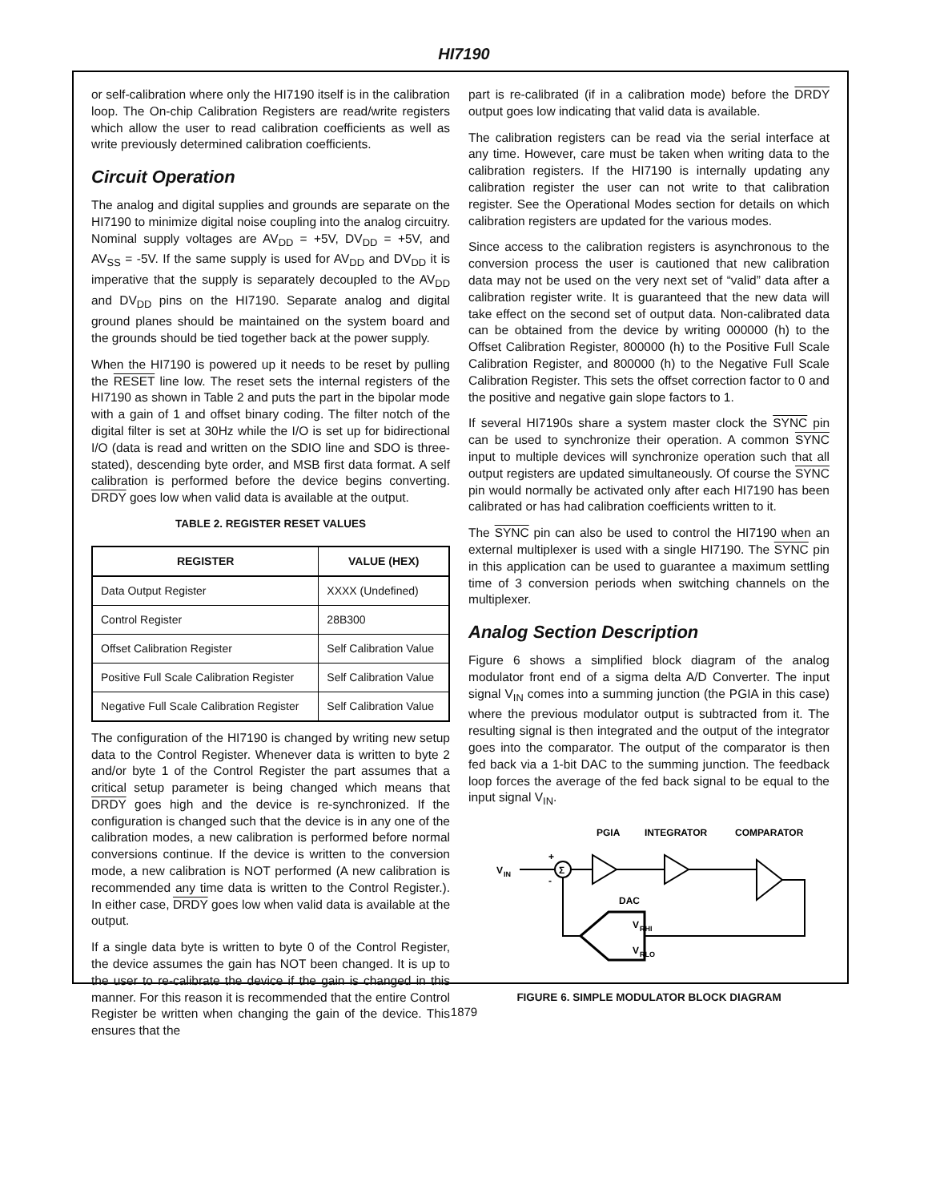HI7190
or self-calibration where only the HI7190 itself is in the calibration loop. The On-chip Calibration Registers are read/write registers which allow the user to read calibration coefficients as well as write previously determined calibration coefficients.
Circuit Operation
The analog and digital supplies and grounds are separate on the HI7190 to minimize digital noise coupling into the analog circuitry. Nominal supply voltages are AV<sub>DD</sub> = +5V, DV<sub>DD</sub> = +5V, and AV<sub>SS</sub> = -5V. If the same supply is used for AV<sub>DD</sub> and DV<sub>DD</sub> it is imperative that the supply is separately decoupled to the AV<sub>DD</sub> and DV<sub>DD</sub> pins on the HI7190. Separate analog and digital ground planes should be maintained on the system board and the grounds should be tied together back at the power supply.
When the HI7190 is powered up it needs to be reset by pulling the RESET line low. The reset sets the internal registers of the HI7190 as shown in Table 2 and puts the part in the bipolar mode with a gain of 1 and offset binary coding. The filter notch of the digital filter is set at 30Hz while the I/O is set up for bidirectional I/O (data is read and written on the SDIO line and SDO is three-stated), descending byte order, and MSB first data format. A self calibration is performed before the device begins converting. DRDY goes low when valid data is available at the output.
TABLE 2. REGISTER RESET VALUES
| REGISTER | VALUE (HEX) |
| --- | --- |
| Data Output Register | XXXX (Undefined) |
| Control Register | 28B300 |
| Offset Calibration Register | Self Calibration Value |
| Positive Full Scale Calibration Register | Self Calibration Value |
| Negative Full Scale Calibration Register | Self Calibration Value |
The configuration of the HI7190 is changed by writing new setup data to the Control Register. Whenever data is written to byte 2 and/or byte 1 of the Control Register the part assumes that a critical setup parameter is being changed which means that DRDY goes high and the device is re-synchronized. If the configuration is changed such that the device is in any one of the calibration modes, a new calibration is performed before normal conversions continue. If the device is written to the conversion mode, a new calibration is NOT performed (A new calibration is recommended any time data is written to the Control Register.). In either case, DRDY goes low when valid data is available at the output.
If a single data byte is written to byte 0 of the Control Register, the device assumes the gain has NOT been changed. It is up to the user to re-calibrate the device if the gain is changed in this manner. For this reason it is recommended that the entire Control Register be written when changing the gain of the device. This ensures that the
part is re-calibrated (if in a calibration mode) before the DRDY output goes low indicating that valid data is available.
The calibration registers can be read via the serial interface at any time. However, care must be taken when writing data to the calibration registers. If the HI7190 is internally updating any calibration register the user can not write to that calibration register. See the Operational Modes section for details on which calibration registers are updated for the various modes.
Since access to the calibration registers is asynchronous to the conversion process the user is cautioned that new calibration data may not be used on the very next set of “valid” data after a calibration register write. It is guaranteed that the new data will take effect on the second set of output data. Non-calibrated data can be obtained from the device by writing 000000 (h) to the Offset Calibration Register, 800000 (h) to the Positive Full Scale Calibration Register, and 800000 (h) to the Negative Full Scale Calibration Register. This sets the offset correction factor to 0 and the positive and negative gain slope factors to 1.
If several HI7190s share a system master clock the SYNC pin can be used to synchronize their operation. A common SYNC input to multiple devices will synchronize operation such that all output registers are updated simultaneously. Of course the SYNC pin would normally be activated only after each HI7190 has been calibrated or has had calibration coefficients written to it.
The SYNC pin can also be used to control the HI7190 when an external multiplexer is used with a single HI7190. The SYNC pin in this application can be used to guarantee a maximum settling time of 3 conversion periods when switching channels on the multiplexer.
Analog Section Description
Figure 6 shows a simplified block diagram of the analog modulator front end of a sigma delta A/D Converter. The input signal V<sub>IN</sub> comes into a summing junction (the PGIA in this case) where the previous modulator output is subtracted from it. The resulting signal is then integrated and the output of the integrator goes into the comparator. The output of the comparator is then fed back via a 1-bit DAC to the summing junction. The feedback loop forces the average of the fed back signal to be equal to the input signal V<sub>IN</sub>.
PGIA
INTEGRATOR
COMPARATOR
V
IN
Σ
+
-
DAC
V
RHI
V
RLO
FIGURE 6. SIMPLE MODULATOR BLOCK DIAGRAM
1879